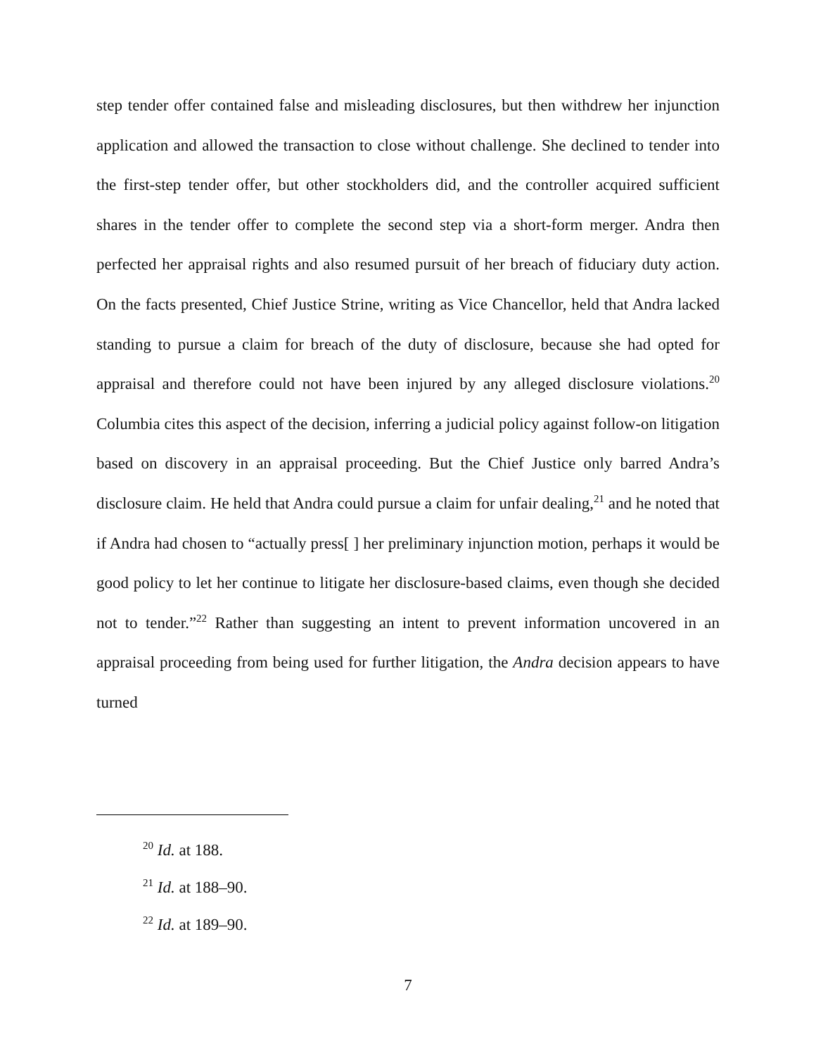step tender offer contained false and misleading disclosures, but then withdrew her injunction application and allowed the transaction to close without challenge. She declined to tender into the first-step tender offer, but other stockholders did, and the controller acquired sufficient shares in the tender offer to complete the second step via a short-form merger. Andra then perfected her appraisal rights and also resumed pursuit of her breach of fiduciary duty action. On the facts presented, Chief Justice Strine, writing as Vice Chancellor, held that Andra lacked standing to pursue a claim for breach of the duty of disclosure, because she had opted for appraisal and therefore could not have been injured by any alleged disclosure violations.<sup>20</sup> Columbia cites this aspect of the decision, inferring a judicial policy against follow-on litigation based on discovery in an appraisal proceeding. But the Chief Justice only barred Andra’s disclosure claim. He held that Andra could pursue a claim for unfair dealing,<sup>21</sup> and he noted that if Andra had chosen to “actually press[ ] her preliminary injunction motion, perhaps it would be good policy to let her continue to litigate her disclosure-based claims, even though she decided not to tender.”<sup>22</sup> Rather than suggesting an intent to prevent information uncovered in an appraisal proceeding from being used for further litigation, the Andra decision appears to have turned
<sup>20</sup> Id. at 188.
<sup>21</sup> Id. at 188–90.
<sup>22</sup> Id. at 189–90.
7